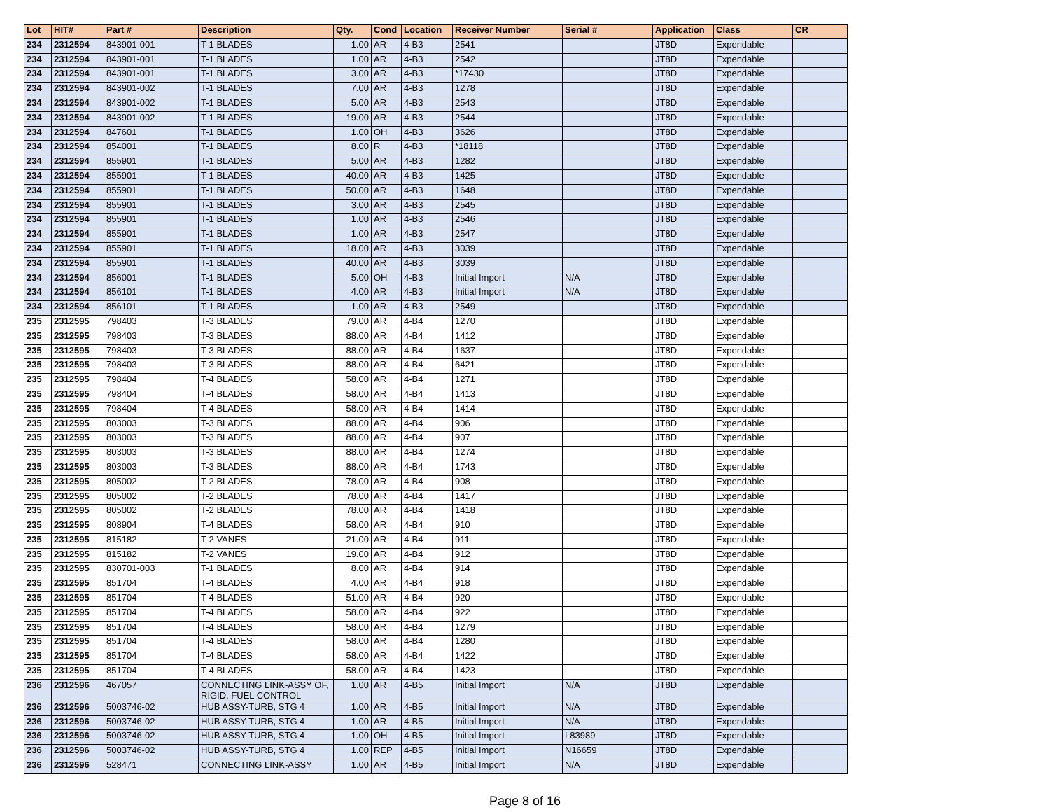| Lot | HIT# | Part # | Description | Qty. | Cond | Location | Receiver Number | Serial # | Application | Class | CR |
| --- | --- | --- | --- | --- | --- | --- | --- | --- | --- | --- | --- |
| 234 | 2312594 | 843901-001 | T-1 BLADES | 1.00 | AR | 4-B3 | 2541 | | JT8D | Expendable | |
| 234 | 2312594 | 843901-001 | T-1 BLADES | 1.00 | AR | 4-B3 | 2542 | | JT8D | Expendable | |
| 234 | 2312594 | 843901-001 | T-1 BLADES | 3.00 | AR | 4-B3 | *17430 | | JT8D | Expendable | |
| 234 | 2312594 | 843901-002 | T-1 BLADES | 7.00 | AR | 4-B3 | 1278 | | JT8D | Expendable | |
| 234 | 2312594 | 843901-002 | T-1 BLADES | 5.00 | AR | 4-B3 | 2543 | | JT8D | Expendable | |
| 234 | 2312594 | 843901-002 | T-1 BLADES | 19.00 | AR | 4-B3 | 2544 | | JT8D | Expendable | |
| 234 | 2312594 | 847601 | T-1 BLADES | 1.00 | OH | 4-B3 | 3626 | | JT8D | Expendable | |
| 234 | 2312594 | 854001 | T-1 BLADES | 8.00 | R | 4-B3 | *18118 | | JT8D | Expendable | |
| 234 | 2312594 | 855901 | T-1 BLADES | 5.00 | AR | 4-B3 | 1282 | | JT8D | Expendable | |
| 234 | 2312594 | 855901 | T-1 BLADES | 40.00 | AR | 4-B3 | 1425 | | JT8D | Expendable | |
| 234 | 2312594 | 855901 | T-1 BLADES | 50.00 | AR | 4-B3 | 1648 | | JT8D | Expendable | |
| 234 | 2312594 | 855901 | T-1 BLADES | 3.00 | AR | 4-B3 | 2545 | | JT8D | Expendable | |
| 234 | 2312594 | 855901 | T-1 BLADES | 1.00 | AR | 4-B3 | 2546 | | JT8D | Expendable | |
| 234 | 2312594 | 855901 | T-1 BLADES | 1.00 | AR | 4-B3 | 2547 | | JT8D | Expendable | |
| 234 | 2312594 | 855901 | T-1 BLADES | 18.00 | AR | 4-B3 | 3039 | | JT8D | Expendable | |
| 234 | 2312594 | 855901 | T-1 BLADES | 40.00 | AR | 4-B3 | 3039 | | JT8D | Expendable | |
| 234 | 2312594 | 856001 | T-1 BLADES | 5.00 | OH | 4-B3 | Initial Import | N/A | JT8D | Expendable | |
| 234 | 2312594 | 856101 | T-1 BLADES | 4.00 | AR | 4-B3 | Initial Import | N/A | JT8D | Expendable | |
| 234 | 2312594 | 856101 | T-1 BLADES | 1.00 | AR | 4-B3 | 2549 | | JT8D | Expendable | |
| 235 | 2312595 | 798403 | T-3 BLADES | 79.00 | AR | 4-B4 | 1270 | | JT8D | Expendable | |
| 235 | 2312595 | 798403 | T-3 BLADES | 88.00 | AR | 4-B4 | 1412 | | JT8D | Expendable | |
| 235 | 2312595 | 798403 | T-3 BLADES | 88.00 | AR | 4-B4 | 1637 | | JT8D | Expendable | |
| 235 | 2312595 | 798403 | T-3 BLADES | 88.00 | AR | 4-B4 | 6421 | | JT8D | Expendable | |
| 235 | 2312595 | 798404 | T-4 BLADES | 58.00 | AR | 4-B4 | 1271 | | JT8D | Expendable | |
| 235 | 2312595 | 798404 | T-4 BLADES | 58.00 | AR | 4-B4 | 1413 | | JT8D | Expendable | |
| 235 | 2312595 | 798404 | T-4 BLADES | 58.00 | AR | 4-B4 | 1414 | | JT8D | Expendable | |
| 235 | 2312595 | 803003 | T-3 BLADES | 88.00 | AR | 4-B4 | 906 | | JT8D | Expendable | |
| 235 | 2312595 | 803003 | T-3 BLADES | 88.00 | AR | 4-B4 | 907 | | JT8D | Expendable | |
| 235 | 2312595 | 803003 | T-3 BLADES | 88.00 | AR | 4-B4 | 1274 | | JT8D | Expendable | |
| 235 | 2312595 | 803003 | T-3 BLADES | 88.00 | AR | 4-B4 | 1743 | | JT8D | Expendable | |
| 235 | 2312595 | 805002 | T-2 BLADES | 78.00 | AR | 4-B4 | 908 | | JT8D | Expendable | |
| 235 | 2312595 | 805002 | T-2 BLADES | 78.00 | AR | 4-B4 | 1417 | | JT8D | Expendable | |
| 235 | 2312595 | 805002 | T-2 BLADES | 78.00 | AR | 4-B4 | 1418 | | JT8D | Expendable | |
| 235 | 2312595 | 808904 | T-4 BLADES | 58.00 | AR | 4-B4 | 910 | | JT8D | Expendable | |
| 235 | 2312595 | 815182 | T-2 VANES | 21.00 | AR | 4-B4 | 911 | | JT8D | Expendable | |
| 235 | 2312595 | 815182 | T-2 VANES | 19.00 | AR | 4-B4 | 912 | | JT8D | Expendable | |
| 235 | 2312595 | 830701-003 | T-1 BLADES | 8.00 | AR | 4-B4 | 914 | | JT8D | Expendable | |
| 235 | 2312595 | 851704 | T-4 BLADES | 4.00 | AR | 4-B4 | 918 | | JT8D | Expendable | |
| 235 | 2312595 | 851704 | T-4 BLADES | 51.00 | AR | 4-B4 | 920 | | JT8D | Expendable | |
| 235 | 2312595 | 851704 | T-4 BLADES | 58.00 | AR | 4-B4 | 922 | | JT8D | Expendable | |
| 235 | 2312595 | 851704 | T-4 BLADES | 58.00 | AR | 4-B4 | 1279 | | JT8D | Expendable | |
| 235 | 2312595 | 851704 | T-4 BLADES | 58.00 | AR | 4-B4 | 1280 | | JT8D | Expendable | |
| 235 | 2312595 | 851704 | T-4 BLADES | 58.00 | AR | 4-B4 | 1422 | | JT8D | Expendable | |
| 235 | 2312595 | 851704 | T-4 BLADES | 58.00 | AR | 4-B4 | 1423 | | JT8D | Expendable | |
| 236 | 2312596 | 467057 | CONNECTING LINK-ASSY OF, RIGID, FUEL CONTROL | 1.00 | AR | 4-B5 | Initial Import | N/A | JT8D | Expendable | |
| 236 | 2312596 | 5003746-02 | HUB ASSY-TURB, STG 4 | 1.00 | AR | 4-B5 | Initial Import | N/A | JT8D | Expendable | |
| 236 | 2312596 | 5003746-02 | HUB ASSY-TURB, STG 4 | 1.00 | AR | 4-B5 | Initial Import | N/A | JT8D | Expendable | |
| 236 | 2312596 | 5003746-02 | HUB ASSY-TURB, STG 4 | 1.00 | OH | 4-B5 | Initial Import | L83989 | JT8D | Expendable | |
| 236 | 2312596 | 5003746-02 | HUB ASSY-TURB, STG 4 | 1.00 | REP | 4-B5 | Initial Import | N16659 | JT8D | Expendable | |
| 236 | 2312596 | 528471 | CONNECTING LINK-ASSY | 1.00 | AR | 4-B5 | Initial Import | N/A | JT8D | Expendable | |
Page 8 of 16